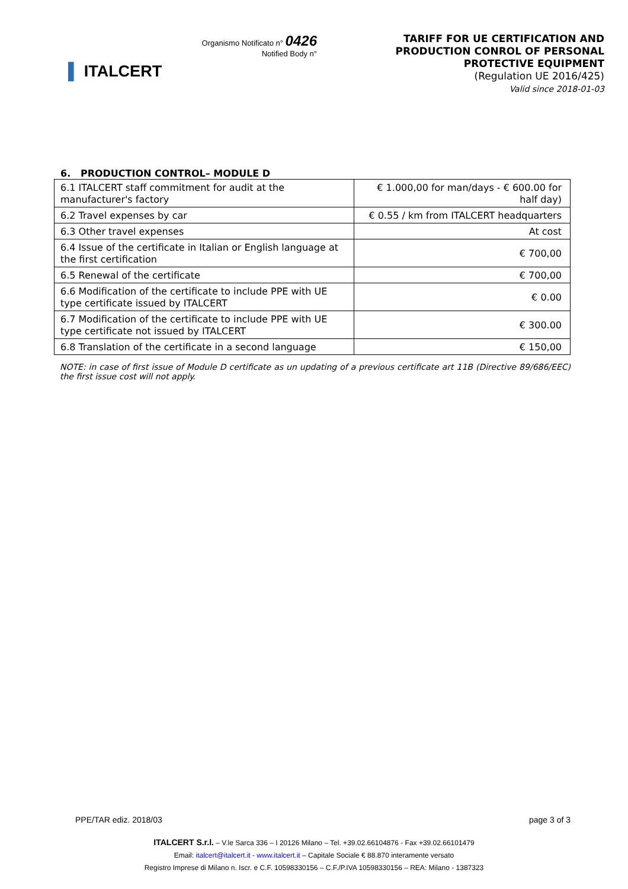▌ ITALCERT
Organismo Notificato n° 0426
Notified Body n°
TARIFF FOR UE CERTIFICATION AND
PRODUCTION CONROL OF PERSONAL
PROTECTIVE EQUIPMENT
(Regulation UE 2016/425)
Valid since 2018-01-03
6. PRODUCTION CONTROL– MODULE D
| 6.1 ITALCERT staff commitment for audit at the manufacturer's factory | € 1.000,00 for man/days - € 600.00 for half day) |
| 6.2 Travel expenses by car | € 0.55 / km from ITALCERT headquarters |
| 6.3 Other travel expenses | At cost |
| 6.4 Issue of the certificate in Italian or English language at the first certification | € 700,00 |
| 6.5 Renewal of the certificate | € 700,00 |
| 6.6 Modification of the certificate to include PPE with UE type certificate issued by ITALCERT | € 0.00 |
| 6.7 Modification of the certificate to include PPE with UE type certificate not issued by ITALCERT | € 300.00 |
| 6.8 Translation of the certificate in a second language | € 150,00 |
NOTE: in case of first issue of Module D certificate as un updating of a previous certificate art 11B (Directive 89/686/EEC) the first issue cost will not apply.
PPE/TAR ediz. 2018/03 page 3 of 3
ITALCERT S.r.l. – V.le Sarca 336 – I 20126 Milano – Tel. +39.02.66104876 - Fax +39.02.66101479
Email: italcert@italcert.it - www.italcert.it – Capitale Sociale € 88.870 interamente versato
Registro Imprese di Milano n. Iscr. e C.F. 10598330156 – C.F./P.IVA 10598330156 – REA: Milano - 1387323